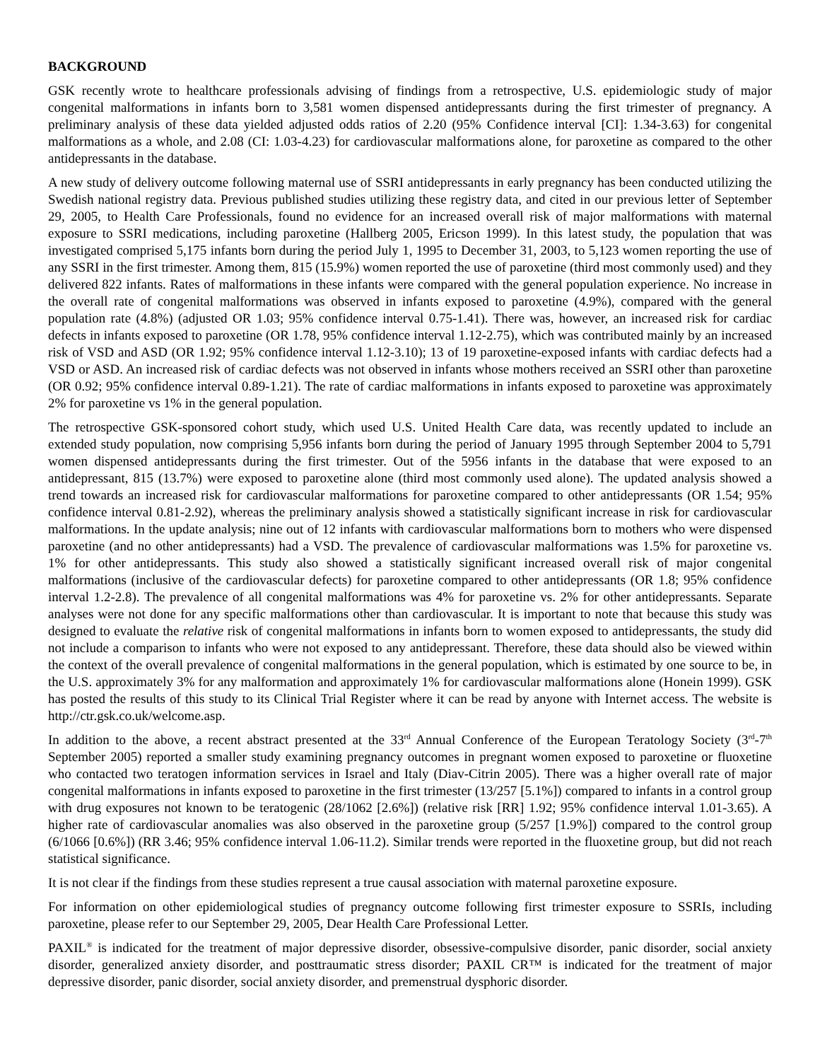BACKGROUND
GSK recently wrote to healthcare professionals advising of findings from a retrospective, U.S. epidemiologic study of major congenital malformations in infants born to 3,581 women dispensed antidepressants during the first trimester of pregnancy. A preliminary analysis of these data yielded adjusted odds ratios of 2.20 (95% Confidence interval [CI]: 1.34-3.63) for congenital malformations as a whole, and 2.08 (CI: 1.03-4.23) for cardiovascular malformations alone, for paroxetine as compared to the other antidepressants in the database.
A new study of delivery outcome following maternal use of SSRI antidepressants in early pregnancy has been conducted utilizing the Swedish national registry data. Previous published studies utilizing these registry data, and cited in our previous letter of September 29, 2005, to Health Care Professionals, found no evidence for an increased overall risk of major malformations with maternal exposure to SSRI medications, including paroxetine (Hallberg 2005, Ericson 1999). In this latest study, the population that was investigated comprised 5,175 infants born during the period July 1, 1995 to December 31, 2003, to 5,123 women reporting the use of any SSRI in the first trimester. Among them, 815 (15.9%) women reported the use of paroxetine (third most commonly used) and they delivered 822 infants. Rates of malformations in these infants were compared with the general population experience. No increase in the overall rate of congenital malformations was observed in infants exposed to paroxetine (4.9%), compared with the general population rate (4.8%) (adjusted OR 1.03; 95% confidence interval 0.75-1.41). There was, however, an increased risk for cardiac defects in infants exposed to paroxetine (OR 1.78, 95% confidence interval 1.12-2.75), which was contributed mainly by an increased risk of VSD and ASD (OR 1.92; 95% confidence interval 1.12-3.10); 13 of 19 paroxetine-exposed infants with cardiac defects had a VSD or ASD. An increased risk of cardiac defects was not observed in infants whose mothers received an SSRI other than paroxetine (OR 0.92; 95% confidence interval 0.89-1.21). The rate of cardiac malformations in infants exposed to paroxetine was approximately 2% for paroxetine vs 1% in the general population.
The retrospective GSK-sponsored cohort study, which used U.S. United Health Care data, was recently updated to include an extended study population, now comprising 5,956 infants born during the period of January 1995 through September 2004 to 5,791 women dispensed antidepressants during the first trimester. Out of the 5956 infants in the database that were exposed to an antidepressant, 815 (13.7%) were exposed to paroxetine alone (third most commonly used alone). The updated analysis showed a trend towards an increased risk for cardiovascular malformations for paroxetine compared to other antidepressants (OR 1.54; 95% confidence interval 0.81-2.92), whereas the preliminary analysis showed a statistically significant increase in risk for cardiovascular malformations. In the update analysis; nine out of 12 infants with cardiovascular malformations born to mothers who were dispensed paroxetine (and no other antidepressants) had a VSD. The prevalence of cardiovascular malformations was 1.5% for paroxetine vs. 1% for other antidepressants. This study also showed a statistically significant increased overall risk of major congenital malformations (inclusive of the cardiovascular defects) for paroxetine compared to other antidepressants (OR 1.8; 95% confidence interval 1.2-2.8). The prevalence of all congenital malformations was 4% for paroxetine vs. 2% for other antidepressants. Separate analyses were not done for any specific malformations other than cardiovascular. It is important to note that because this study was designed to evaluate the relative risk of congenital malformations in infants born to women exposed to antidepressants, the study did not include a comparison to infants who were not exposed to any antidepressant. Therefore, these data should also be viewed within the context of the overall prevalence of congenital malformations in the general population, which is estimated by one source to be, in the U.S. approximately 3% for any malformation and approximately 1% for cardiovascular malformations alone (Honein 1999). GSK has posted the results of this study to its Clinical Trial Register where it can be read by anyone with Internet access. The website is http://ctr.gsk.co.uk/welcome.asp.
In addition to the above, a recent abstract presented at the 33<sup>rd</sup> Annual Conference of the European Teratology Society (3<sup>rd</sup>-7<sup>th</sup> September 2005) reported a smaller study examining pregnancy outcomes in pregnant women exposed to paroxetine or fluoxetine who contacted two teratogen information services in Israel and Italy (Diav-Citrin 2005). There was a higher overall rate of major congenital malformations in infants exposed to paroxetine in the first trimester (13/257 [5.1%]) compared to infants in a control group with drug exposures not known to be teratogenic (28/1062 [2.6%]) (relative risk [RR] 1.92; 95% confidence interval 1.01-3.65). A higher rate of cardiovascular anomalies was also observed in the paroxetine group (5/257 [1.9%]) compared to the control group (6/1066 [0.6%]) (RR 3.46; 95% confidence interval 1.06-11.2). Similar trends were reported in the fluoxetine group, but did not reach statistical significance.
It is not clear if the findings from these studies represent a true causal association with maternal paroxetine exposure.
For information on other epidemiological studies of pregnancy outcome following first trimester exposure to SSRIs, including paroxetine, please refer to our September 29, 2005, Dear Health Care Professional Letter.
PAXIL<sup>®</sup> is indicated for the treatment of major depressive disorder, obsessive-compulsive disorder, panic disorder, social anxiety disorder, generalized anxiety disorder, and posttraumatic stress disorder; PAXIL CR™ is indicated for the treatment of major depressive disorder, panic disorder, social anxiety disorder, and premenstrual dysphoric disorder.